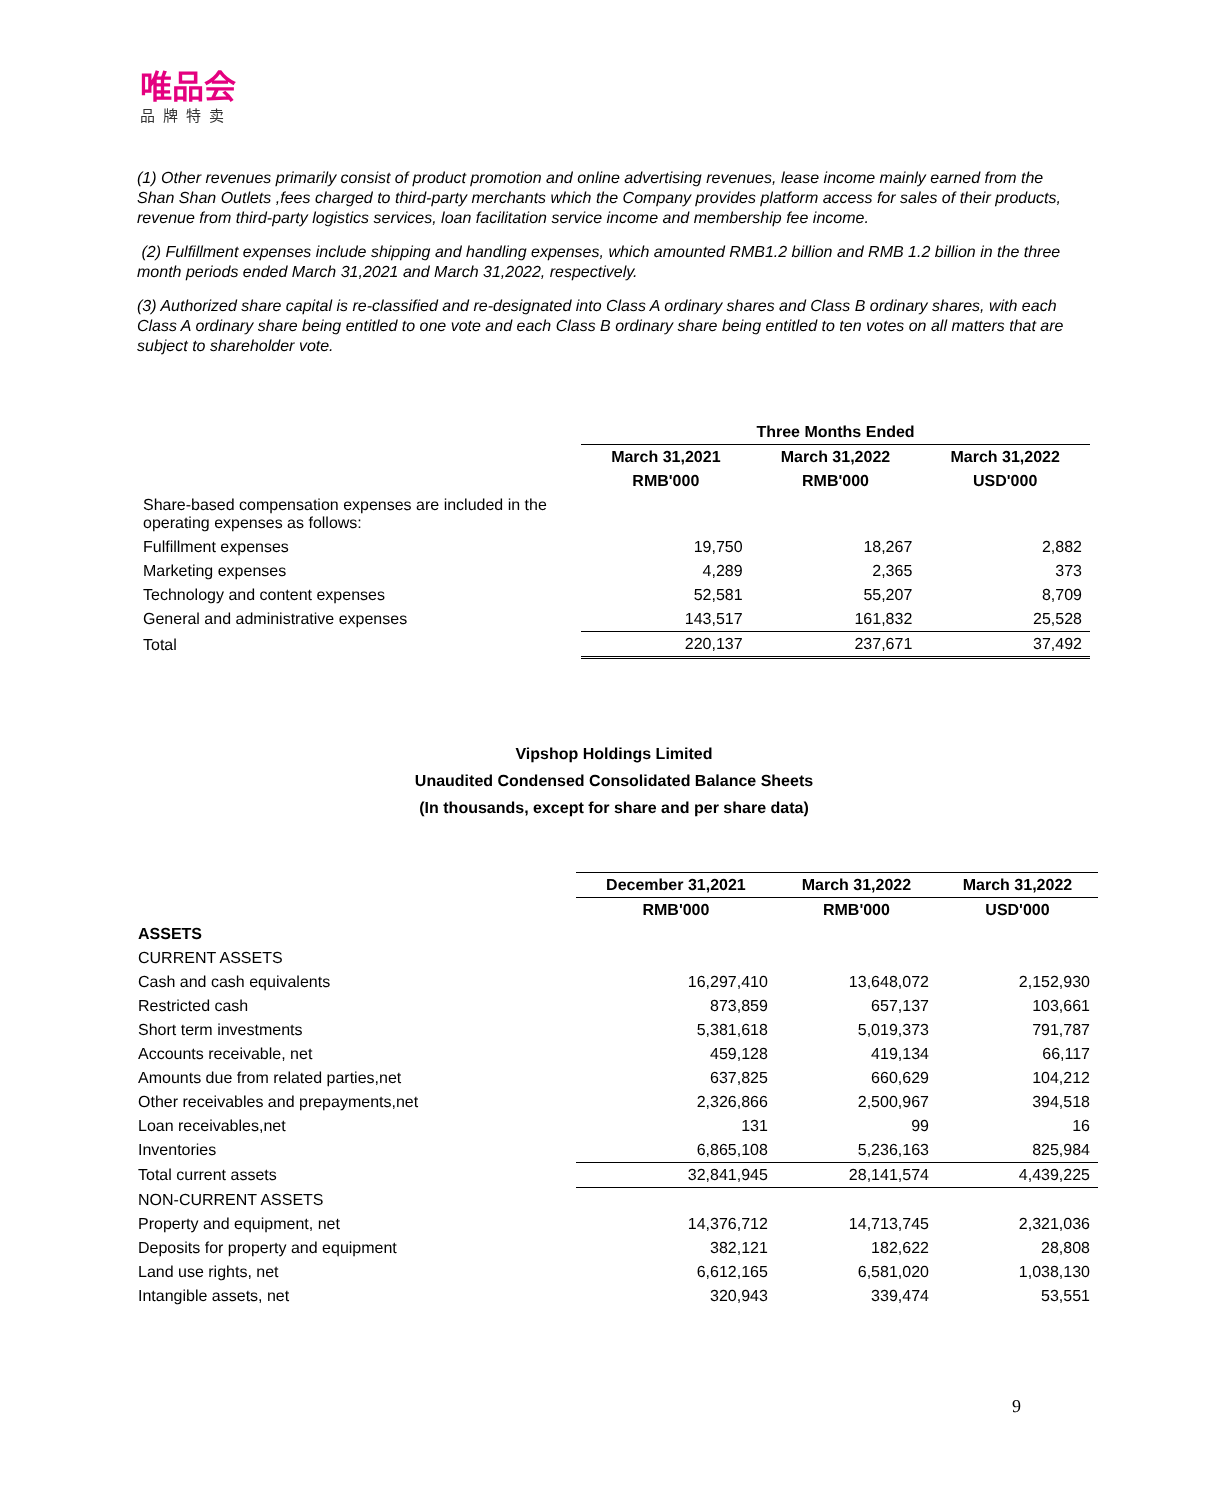唯品会
品牌特卖
(1) Other revenues primarily consist of product promotion and online advertising revenues, lease income mainly earned from the Shan Shan Outlets ,fees charged to third-party merchants which the Company provides platform access for sales of their products, revenue from third-party logistics services, loan facilitation service income and membership fee income.
(2) Fulfillment expenses include shipping and handling expenses, which amounted RMB1.2 billion and RMB 1.2 billion in the three month periods ended March 31,2021 and March 31,2022, respectively.
(3) Authorized share capital is re-classified and re-designated into Class A ordinary shares and Class B ordinary shares, with each Class A ordinary share being entitled to one vote and each Class B ordinary share being entitled to ten votes on all matters that are subject to shareholder vote.
| | Three Months Ended | | |
| | March 31,2021 | March 31,2022 | March 31,2022 |
| | RMB'000 | RMB'000 | USD'000 |
| Share-based compensation expenses are included in the operating expenses as follows: | | | |
| Fulfillment expenses | 19,750 | 18,267 | 2,882 |
| Marketing expenses | 4,289 | 2,365 | 373 |
| Technology and content expenses | 52,581 | 55,207 | 8,709 |
| General and administrative expenses | 143,517 | 161,832 | 25,528 |
| Total | 220,137 | 237,671 | 37,492 |
Vipshop Holdings Limited
Unaudited Condensed Consolidated Balance Sheets
(In thousands, except for share and per share data)
| | December 31,2021 | March 31,2022 | March 31,2022 |
| | RMB'000 | RMB'000 | USD'000 |
| ASSETS | | | |
| CURRENT ASSETS | | | |
| Cash and cash equivalents | 16,297,410 | 13,648,072 | 2,152,930 |
| Restricted cash | 873,859 | 657,137 | 103,661 |
| Short term investments | 5,381,618 | 5,019,373 | 791,787 |
| Accounts receivable, net | 459,128 | 419,134 | 66,117 |
| Amounts due from related parties,net | 637,825 | 660,629 | 104,212 |
| Other receivables and prepayments,net | 2,326,866 | 2,500,967 | 394,518 |
| Loan receivables,net | 131 | 99 | 16 |
| Inventories | 6,865,108 | 5,236,163 | 825,984 |
| Total current assets | 32,841,945 | 28,141,574 | 4,439,225 |
| NON-CURRENT ASSETS | | | |
| Property and equipment, net | 14,376,712 | 14,713,745 | 2,321,036 |
| Deposits for property and equipment | 382,121 | 182,622 | 28,808 |
| Land use rights, net | 6,612,165 | 6,581,020 | 1,038,130 |
| Intangible assets, net | 320,943 | 339,474 | 53,551 |
9